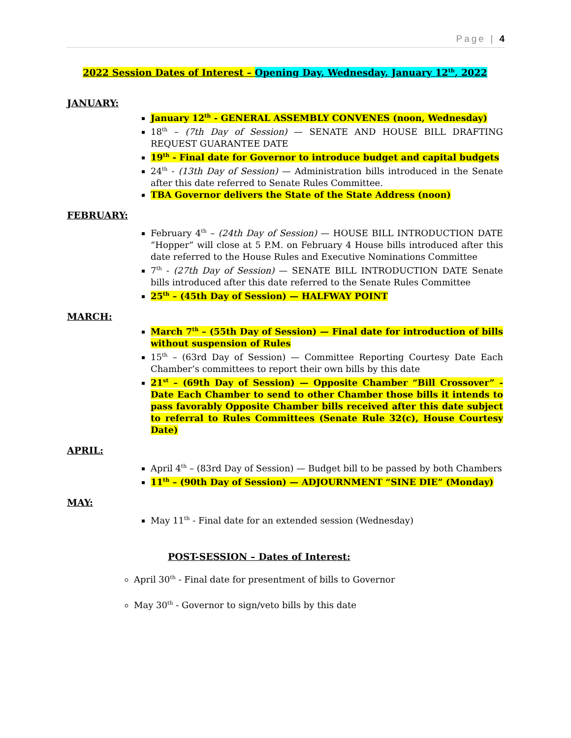Page | 4
2022 Session Dates of Interest – Opening Day, Wednesday, January 12<sup>th</sup>, 2022
JANUARY:
January 12<sup>th</sup> - GENERAL ASSEMBLY CONVENES (noon, Wednesday)
18<sup>th</sup> – (7th Day of Session) — SENATE AND HOUSE BILL DRAFTING REQUEST GUARANTEE DATE
19<sup>th</sup> - Final date for Governor to introduce budget and capital budgets
24<sup>th</sup> - (13th Day of Session) — Administration bills introduced in the Senate after this date referred to Senate Rules Committee.
TBA Governor delivers the State of the State Address (noon)
FEBRUARY:
February 4<sup>th</sup> – (24th Day of Session) — HOUSE BILL INTRODUCTION DATE “Hopper” will close at 5 P.M. on February 4 House bills introduced after this date referred to the House Rules and Executive Nominations Committee
7<sup>th</sup> - (27th Day of Session) — SENATE BILL INTRODUCTION DATE Senate bills introduced after this date referred to the Senate Rules Committee
25<sup>th</sup> – (45th Day of Session) — HALFWAY POINT
MARCH:
March 7<sup>th</sup> – (55th Day of Session) — Final date for introduction of bills without suspension of Rules
15<sup>th</sup> – (63rd Day of Session) — Committee Reporting Courtesy Date Each Chamber’s committees to report their own bills by this date
21<sup>st</sup> – (69th Day of Session) — Opposite Chamber “Bill Crossover” - Date Each Chamber to send to other Chamber those bills it intends to pass favorably Opposite Chamber bills received after this date subject to referral to Rules Committees (Senate Rule 32(c), House Courtesy Date)
APRIL:
April 4<sup>th</sup> – (83rd Day of Session) — Budget bill to be passed by both Chambers
11<sup>th</sup> – (90th Day of Session) — ADJOURNMENT “SINE DIE” (Monday)
MAY:
May 11<sup>th</sup> - Final date for an extended session (Wednesday)
POST-SESSION – Dates of Interest:
April 30<sup>th</sup> - Final date for presentment of bills to Governor
May 30<sup>th</sup> - Governor to sign/veto bills by this date